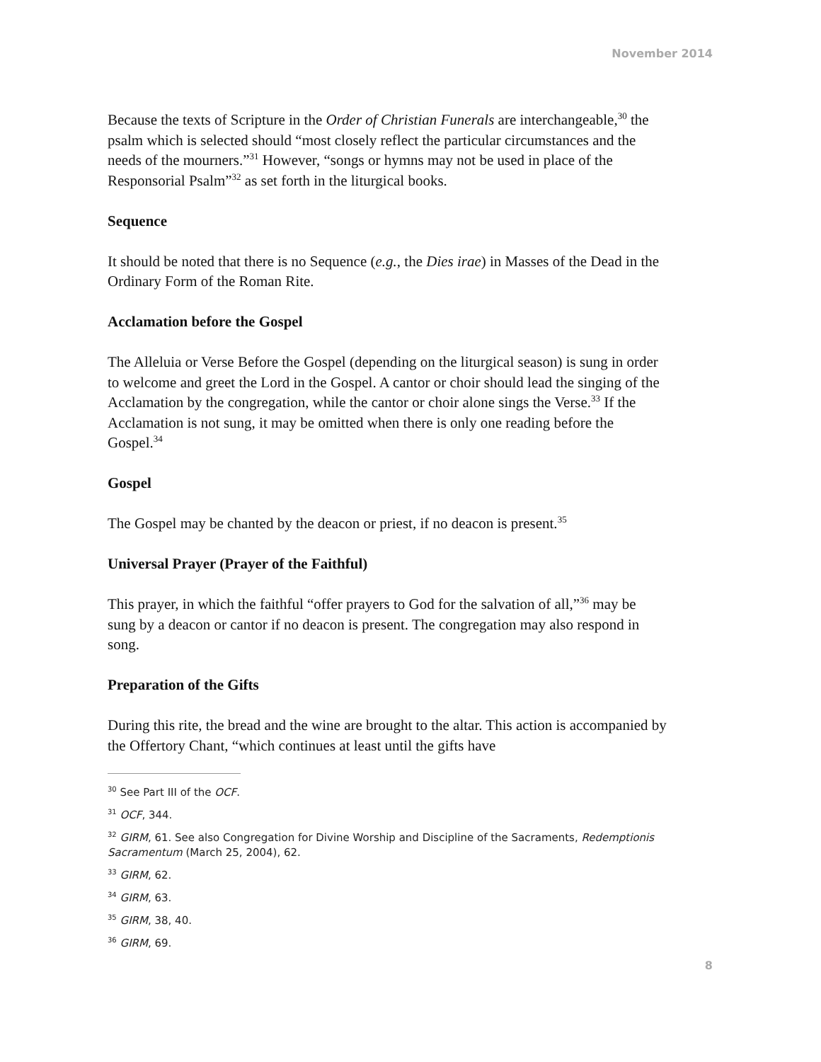November 2014
Because the texts of Scripture in the Order of Christian Funerals are interchangeable,<sup>30</sup> the psalm which is selected should “most closely reflect the particular circumstances and the needs of the mourners.”<sup>31</sup> However, “songs or hymns may not be used in place of the Responsorial Psalm”<sup>32</sup> as set forth in the liturgical books.
Sequence
It should be noted that there is no Sequence (e.g., the Dies irae) in Masses of the Dead in the Ordinary Form of the Roman Rite.
Acclamation before the Gospel
The Alleluia or Verse Before the Gospel (depending on the liturgical season) is sung in order to welcome and greet the Lord in the Gospel. A cantor or choir should lead the singing of the Acclamation by the congregation, while the cantor or choir alone sings the Verse.<sup>33</sup> If the Acclamation is not sung, it may be omitted when there is only one reading before the Gospel.<sup>34</sup>
Gospel
The Gospel may be chanted by the deacon or priest, if no deacon is present.<sup>35</sup>
Universal Prayer (Prayer of the Faithful)
This prayer, in which the faithful “offer prayers to God for the salvation of all,”<sup>36</sup> may be sung by a deacon or cantor if no deacon is present. The congregation may also respond in song.
Preparation of the Gifts
During this rite, the bread and the wine are brought to the altar. This action is accompanied by the Offertory Chant, “which continues at least until the gifts have
<sup>30</sup> See Part III of the OCF.
<sup>31</sup> OCF, 344.
<sup>32</sup> GIRM, 61. See also Congregation for Divine Worship and Discipline of the Sacraments, Redemptionis Sacramentum (March 25, 2004), 62.
<sup>33</sup> GIRM, 62.
<sup>34</sup> GIRM, 63.
<sup>35</sup> GIRM, 38, 40.
<sup>36</sup> GIRM, 69.
8